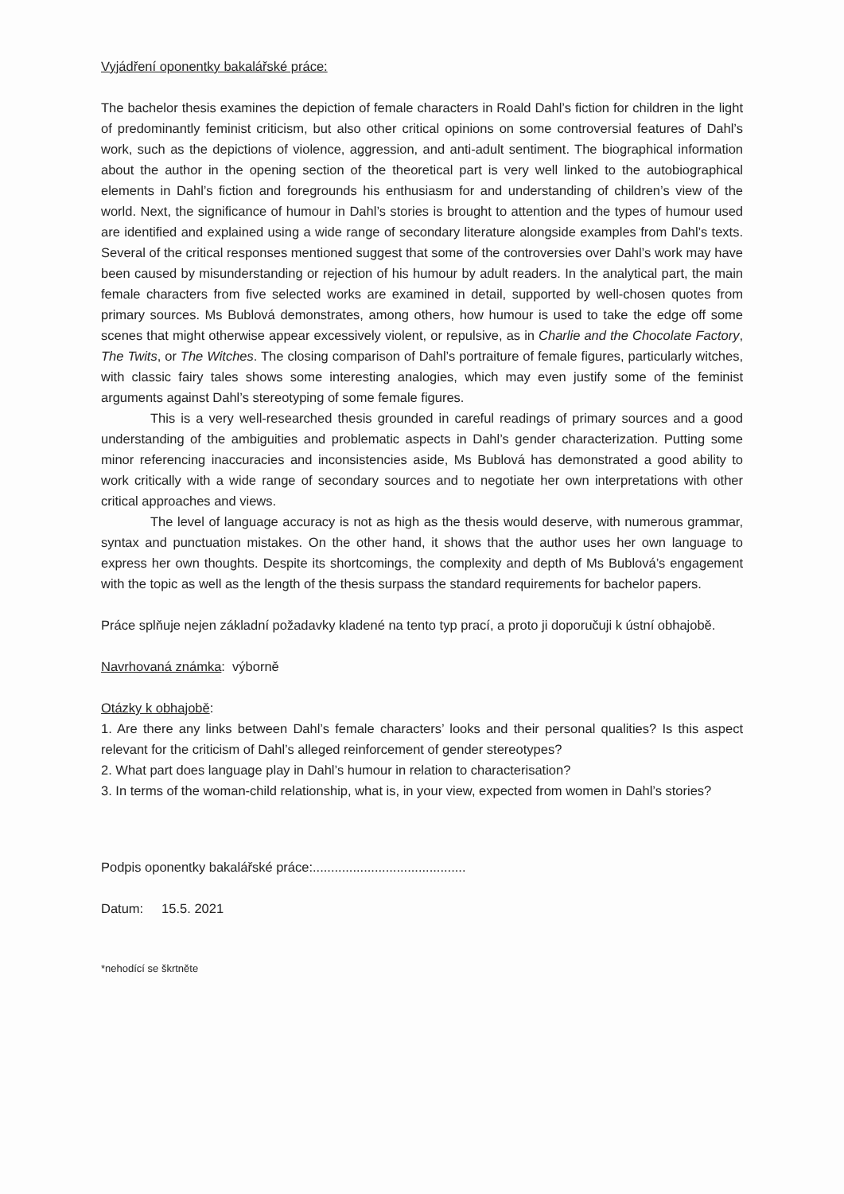Vyjádření oponentky bakalářské práce:
The bachelor thesis examines the depiction of female characters in Roald Dahl’s fiction for children in the light of predominantly feminist criticism, but also other critical opinions on some controversial features of Dahl’s work, such as the depictions of violence, aggression, and anti-adult sentiment. The biographical information about the author in the opening section of the theoretical part is very well linked to the autobiographical elements in Dahl’s fiction and foregrounds his enthusiasm for and understanding of children’s view of the world. Next, the significance of humour in Dahl’s stories is brought to attention and the types of humour used are identified and explained using a wide range of secondary literature alongside examples from Dahl’s texts. Several of the critical responses mentioned suggest that some of the controversies over Dahl’s work may have been caused by misunderstanding or rejection of his humour by adult readers. In the analytical part, the main female characters from five selected works are examined in detail, supported by well-chosen quotes from primary sources. Ms Bublová demonstrates, among others, how humour is used to take the edge off some scenes that might otherwise appear excessively violent, or repulsive, as in Charlie and the Chocolate Factory, The Twits, or The Witches. The closing comparison of Dahl’s portraiture of female figures, particularly witches, with classic fairy tales shows some interesting analogies, which may even justify some of the feminist arguments against Dahl’s stereotyping of some female figures.
This is a very well-researched thesis grounded in careful readings of primary sources and a good understanding of the ambiguities and problematic aspects in Dahl’s gender characterization. Putting some minor referencing inaccuracies and inconsistencies aside, Ms Bublová has demonstrated a good ability to work critically with a wide range of secondary sources and to negotiate her own interpretations with other critical approaches and views.
The level of language accuracy is not as high as the thesis would deserve, with numerous grammar, syntax and punctuation mistakes. On the other hand, it shows that the author uses her own language to express her own thoughts. Despite its shortcomings, the complexity and depth of Ms Bublová’s engagement with the topic as well as the length of the thesis surpass the standard requirements for bachelor papers.
Práce splňuje nejen základní požadavky kladené na tento typ prací, a proto ji doporučuji k ústní obhajobě.
Navrhovaná známka: výborně
Otázky k obhajobě:
1. Are there any links between Dahl’s female characters’ looks and their personal qualities? Is this aspect relevant for the criticism of Dahl’s alleged reinforcement of gender stereotypes?
2. What part does language play in Dahl’s humour in relation to characterisation?
3. In terms of the woman-child relationship, what is, in your view, expected from women in Dahl’s stories?
Podpis oponentky bakalářské práce:..........................................
Datum: 15.5. 2021
*nehodící se škrtněte